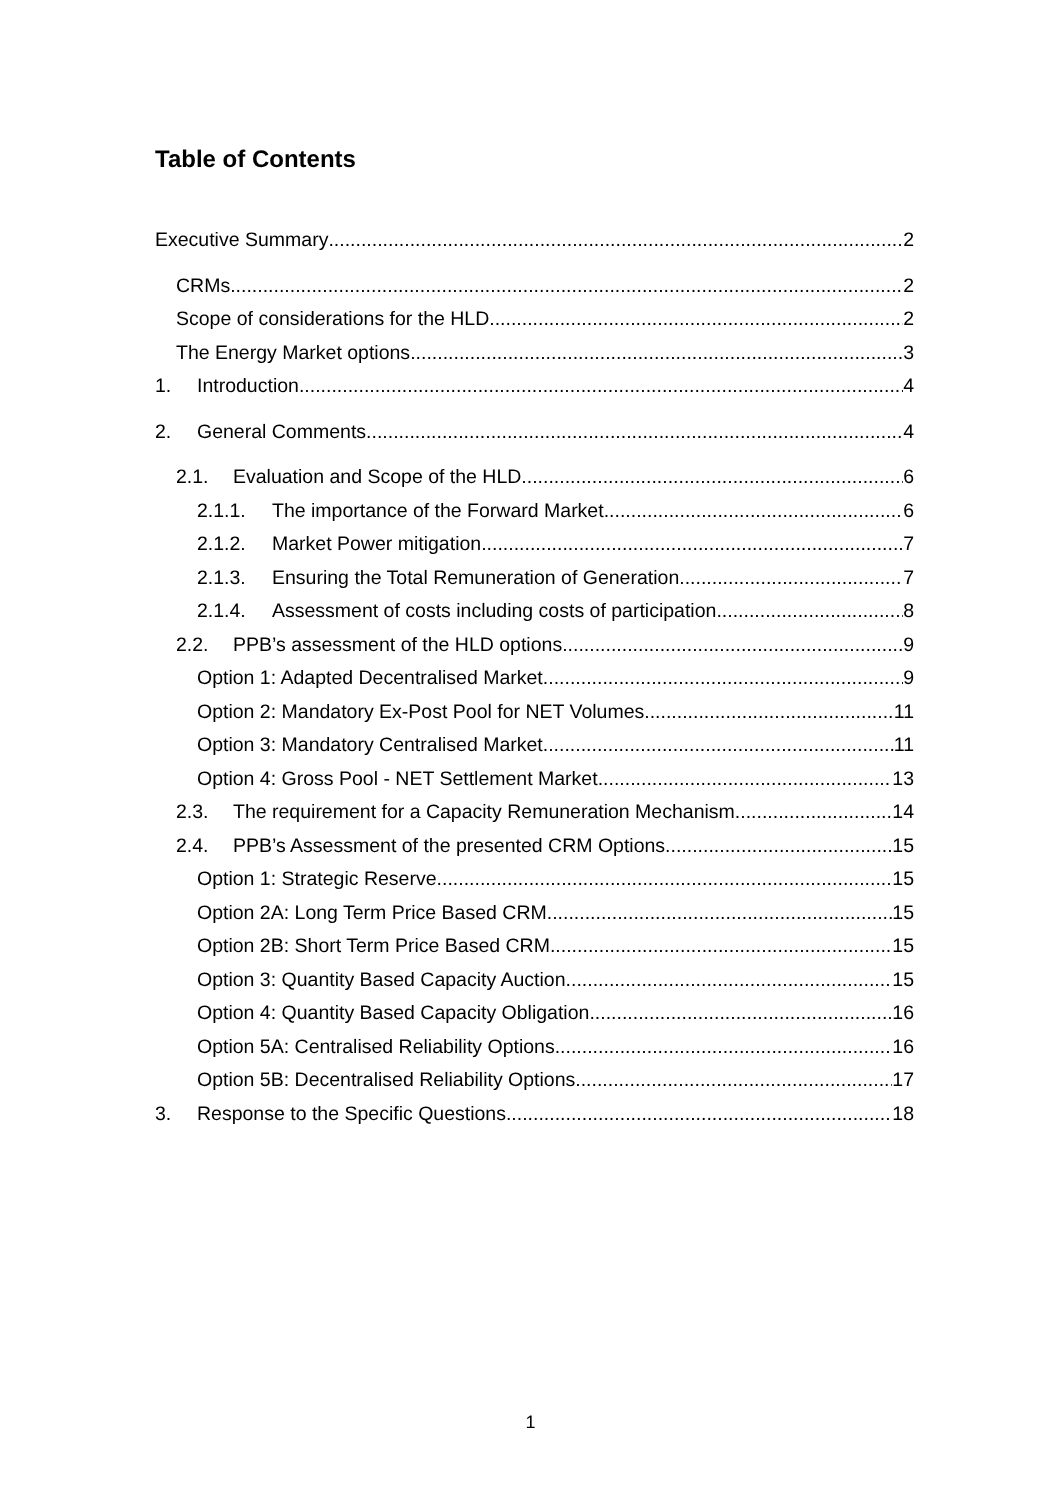Table of Contents
Executive Summary 2
CRMs 2
Scope of considerations for the HLD 2
The Energy Market options 3
1. Introduction 4
2. General Comments 4
2.1. Evaluation and Scope of the HLD 6
2.1.1. The importance of the Forward Market 6
2.1.2. Market Power mitigation 7
2.1.3. Ensuring the Total Remuneration of Generation 7
2.1.4. Assessment of costs including costs of participation 8
2.2. PPB’s assessment of the HLD options 9
Option 1: Adapted Decentralised Market 9
Option 2: Mandatory Ex-Post Pool for NET Volumes 11
Option 3: Mandatory Centralised Market 11
Option 4: Gross Pool - NET Settlement Market 13
2.3. The requirement for a Capacity Remuneration Mechanism 14
2.4. PPB’s Assessment of the presented CRM Options 15
Option 1: Strategic Reserve 15
Option 2A: Long Term Price Based CRM 15
Option 2B: Short Term Price Based CRM 15
Option 3: Quantity Based Capacity Auction 15
Option 4: Quantity Based Capacity Obligation 16
Option 5A: Centralised Reliability Options 16
Option 5B: Decentralised Reliability Options 17
3. Response to the Specific Questions 18
1